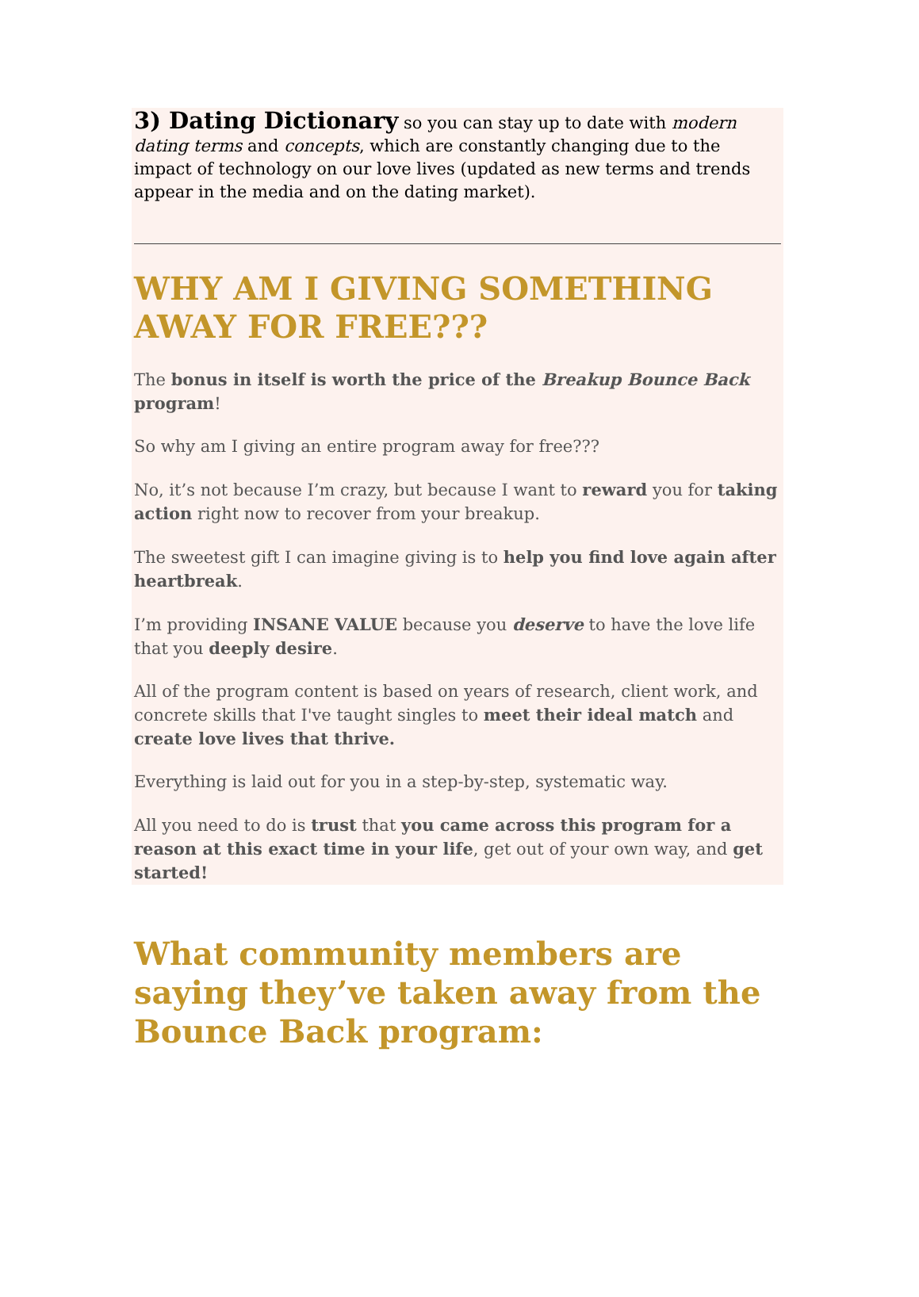3) Dating Dictionary so you can stay up to date with modern dating terms and concepts, which are constantly changing due to the impact of technology on our love lives (updated as new terms and trends appear in the media and on the dating market).
WHY AM I GIVING SOMETHING AWAY FOR FREE???
The bonus in itself is worth the price of the Breakup Bounce Back program!
So why am I giving an entire program away for free???
No, it’s not because I’m crazy, but because I want to reward you for taking action right now to recover from your breakup.
The sweetest gift I can imagine giving is to help you find love again after heartbreak.
I’m providing INSANE VALUE because you deserve to have the love life that you deeply desire.
All of the program content is based on years of research, client work, and concrete skills that I've taught singles to meet their ideal match and create love lives that thrive.
Everything is laid out for you in a step-by-step, systematic way.
All you need to do is trust that you came across this program for a reason at this exact time in your life, get out of your own way, and get started!
What community members are saying they’ve taken away from the Bounce Back program: